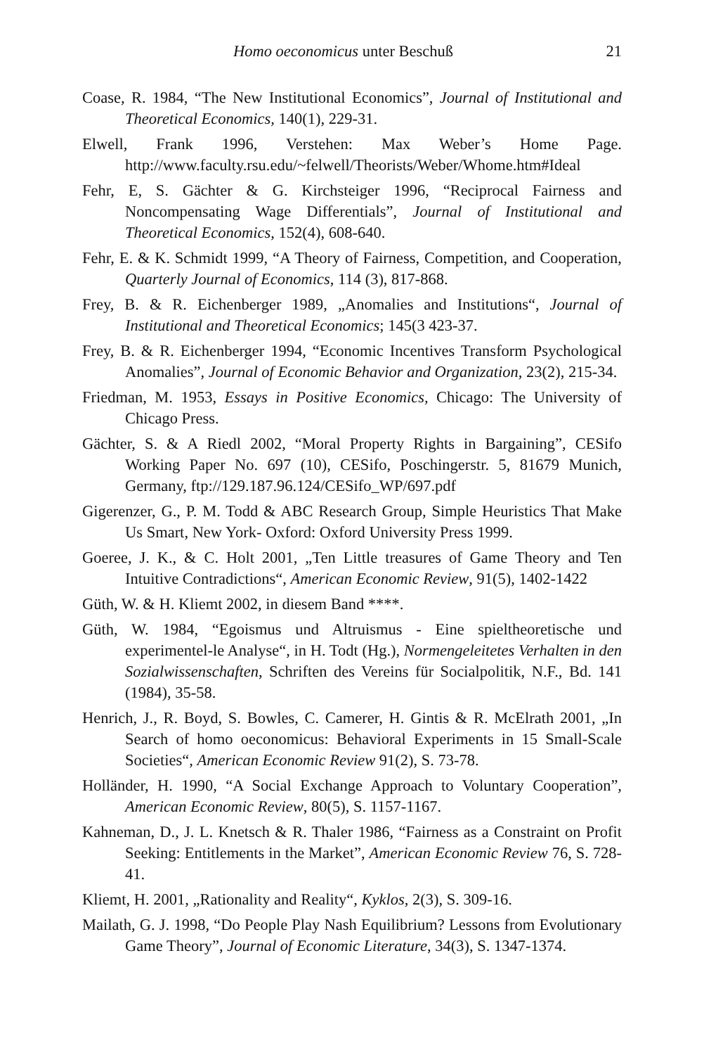Homo oeconomicus unter Beschuß 21
Coase, R. 1984, “The New Institutional Economics”, Journal of Institutional and Theoretical Economics, 140(1), 229-31.
Elwell, Frank 1996, Verstehen: Max Weber’s Home Page. http://www.faculty.rsu.edu/~felwell/Theorists/Weber/Whome.htm#Ideal
Fehr, E, S. Gächter & G. Kirchsteiger 1996, “Reciprocal Fairness and Noncompensating Wage Differentials”, Journal of Institutional and Theoretical Economics, 152(4), 608-640.
Fehr, E. & K. Schmidt 1999, “A Theory of Fairness, Competition, and Cooperation, Quarterly Journal of Economics, 114 (3), 817-868.
Frey, B. & R. Eichenberger 1989, „Anomalies and Institutions“, Journal of Institutional and Theoretical Economics; 145(3 423-37.
Frey, B. & R. Eichenberger 1994, “Economic Incentives Transform Psychological Anomalies”, Journal of Economic Behavior and Organization, 23(2), 215-34.
Friedman, M. 1953, Essays in Positive Economics, Chicago: The University of Chicago Press.
Gächter, S. & A Riedl 2002, “Moral Property Rights in Bargaining”, CESifo Working Paper No. 697 (10), CESifo, Poschingerstr. 5, 81679 Munich, Germany, ftp://129.187.96.124/CESifo_WP/697.pdf
Gigerenzer, G., P. M. Todd & ABC Research Group, Simple Heuristics That Make Us Smart, New York- Oxford: Oxford University Press 1999.
Goeree, J. K., & C. Holt 2001, „Ten Little treasures of Game Theory and Ten Intuitive Contradictions“, American Economic Review, 91(5), 1402-1422
Güth, W. & H. Kliemt 2002, in diesem Band ****.
Güth, W. 1984, “Egoismus und Altruismus - Eine spieltheoretische und experimentel-le Analyse“, in H. Todt (Hg.), Normengeleitetes Verhalten in den Sozialwissenschaften, Schriften des Vereins für Socialpolitik, N.F., Bd. 141 (1984), 35-58.
Henrich, J., R. Boyd, S. Bowles, C. Camerer, H. Gintis & R. McElrath 2001, „In Search of homo oeconomicus: Behavioral Experiments in 15 Small-Scale Societies“, American Economic Review 91(2), S. 73-78.
Holländer, H. 1990, “A Social Exchange Approach to Voluntary Cooperation”, American Economic Review, 80(5), S. 1157-1167.
Kahneman, D., J. L. Knetsch & R. Thaler 1986, “Fairness as a Constraint on Profit Seeking: Entitlements in the Market”, American Economic Review 76, S. 728-41.
Kliemt, H. 2001, „Rationality and Reality“, Kyklos, 2(3), S. 309-16.
Mailath, G. J. 1998, “Do People Play Nash Equilibrium? Lessons from Evolutionary Game Theory”, Journal of Economic Literature, 34(3), S. 1347-1374.